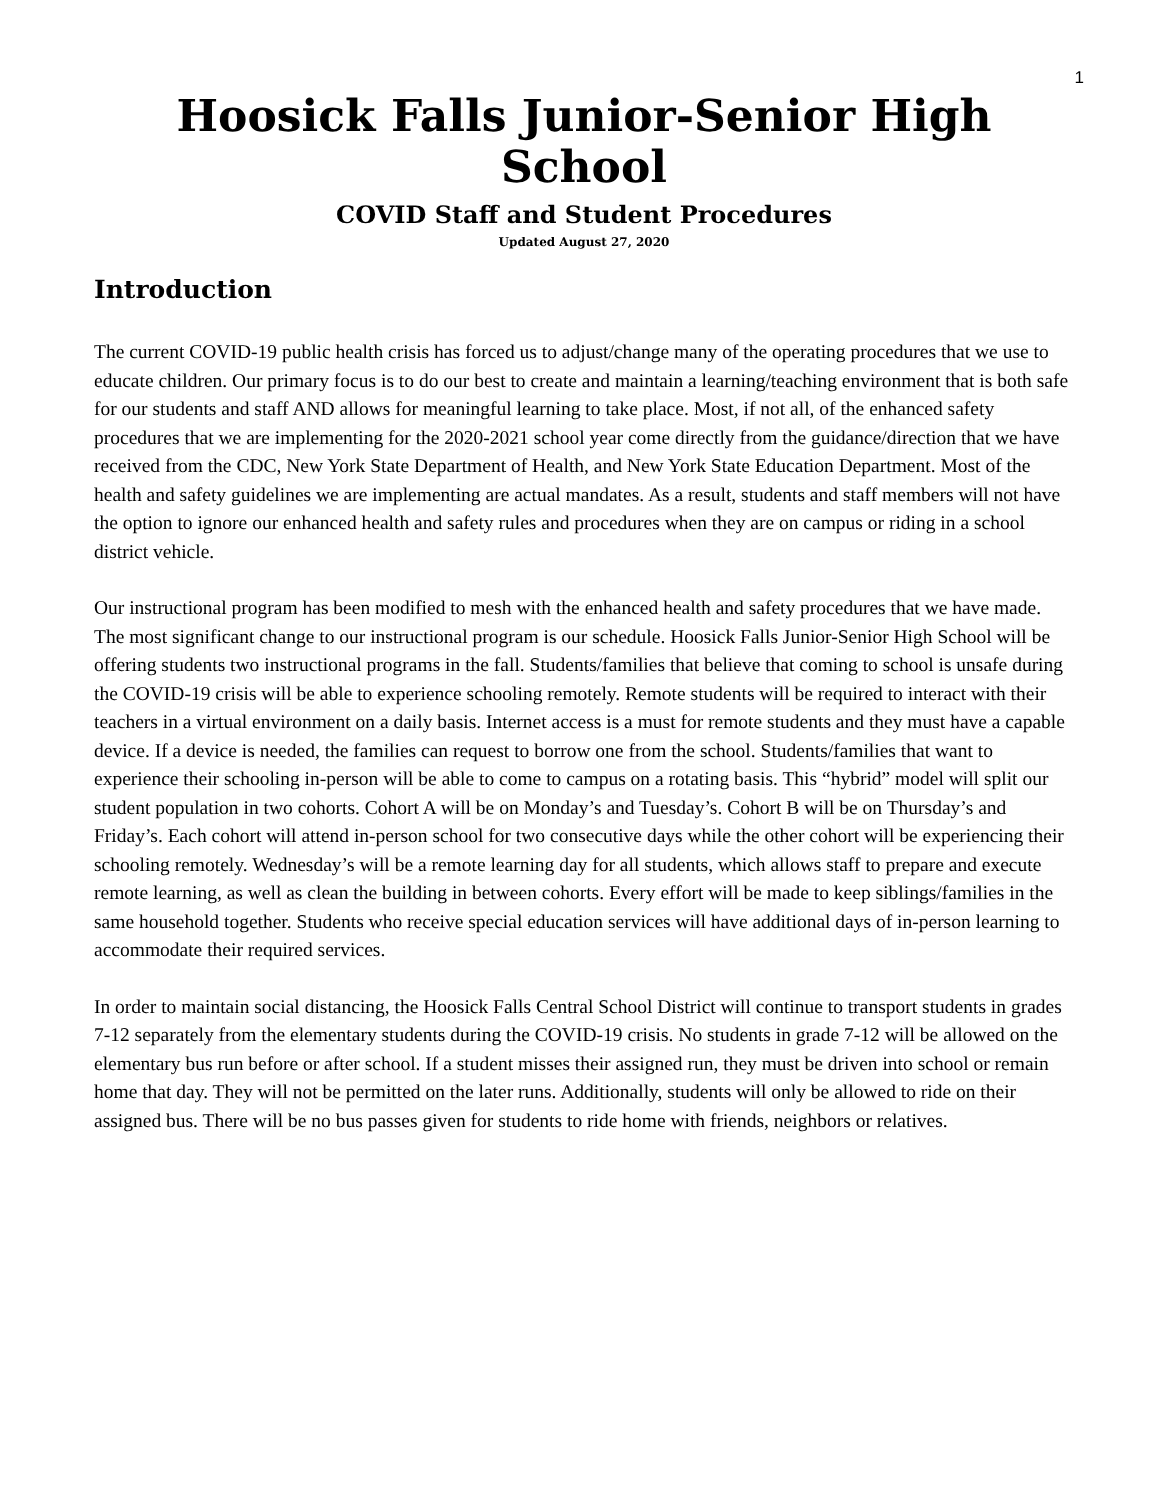1
Hoosick Falls Junior-Senior High School
COVID Staff and Student Procedures
Updated August 27, 2020
Introduction
The current COVID-19 public health crisis has forced us to adjust/change many of the operating procedures that we use to educate children. Our primary focus is to do our best to create and maintain a learning/teaching environment that is both safe for our students and staff AND allows for meaningful learning to take place. Most, if not all, of the enhanced safety procedures that we are implementing for the 2020-2021 school year come directly from the guidance/direction that we have received from the CDC, New York State Department of Health, and New York State Education Department. Most of the health and safety guidelines we are implementing are actual mandates. As a result, students and staff members will not have the option to ignore our enhanced health and safety rules and procedures when they are on campus or riding in a school district vehicle.
Our instructional program has been modified to mesh with the enhanced health and safety procedures that we have made. The most significant change to our instructional program is our schedule. Hoosick Falls Junior-Senior High School will be offering students two instructional programs in the fall. Students/families that believe that coming to school is unsafe during the COVID-19 crisis will be able to experience schooling remotely. Remote students will be required to interact with their teachers in a virtual environment on a daily basis. Internet access is a must for remote students and they must have a capable device. If a device is needed, the families can request to borrow one from the school. Students/families that want to experience their schooling in-person will be able to come to campus on a rotating basis. This “hybrid” model will split our student population in two cohorts. Cohort A will be on Monday’s and Tuesday’s. Cohort B will be on Thursday’s and Friday’s. Each cohort will attend in-person school for two consecutive days while the other cohort will be experiencing their schooling remotely. Wednesday’s will be a remote learning day for all students, which allows staff to prepare and execute remote learning, as well as clean the building in between cohorts. Every effort will be made to keep siblings/families in the same household together. Students who receive special education services will have additional days of in-person learning to accommodate their required services.
In order to maintain social distancing, the Hoosick Falls Central School District will continue to transport students in grades 7-12 separately from the elementary students during the COVID-19 crisis. No students in grade 7-12 will be allowed on the elementary bus run before or after school. If a student misses their assigned run, they must be driven into school or remain home that day. They will not be permitted on the later runs. Additionally, students will only be allowed to ride on their assigned bus. There will be no bus passes given for students to ride home with friends, neighbors or relatives.